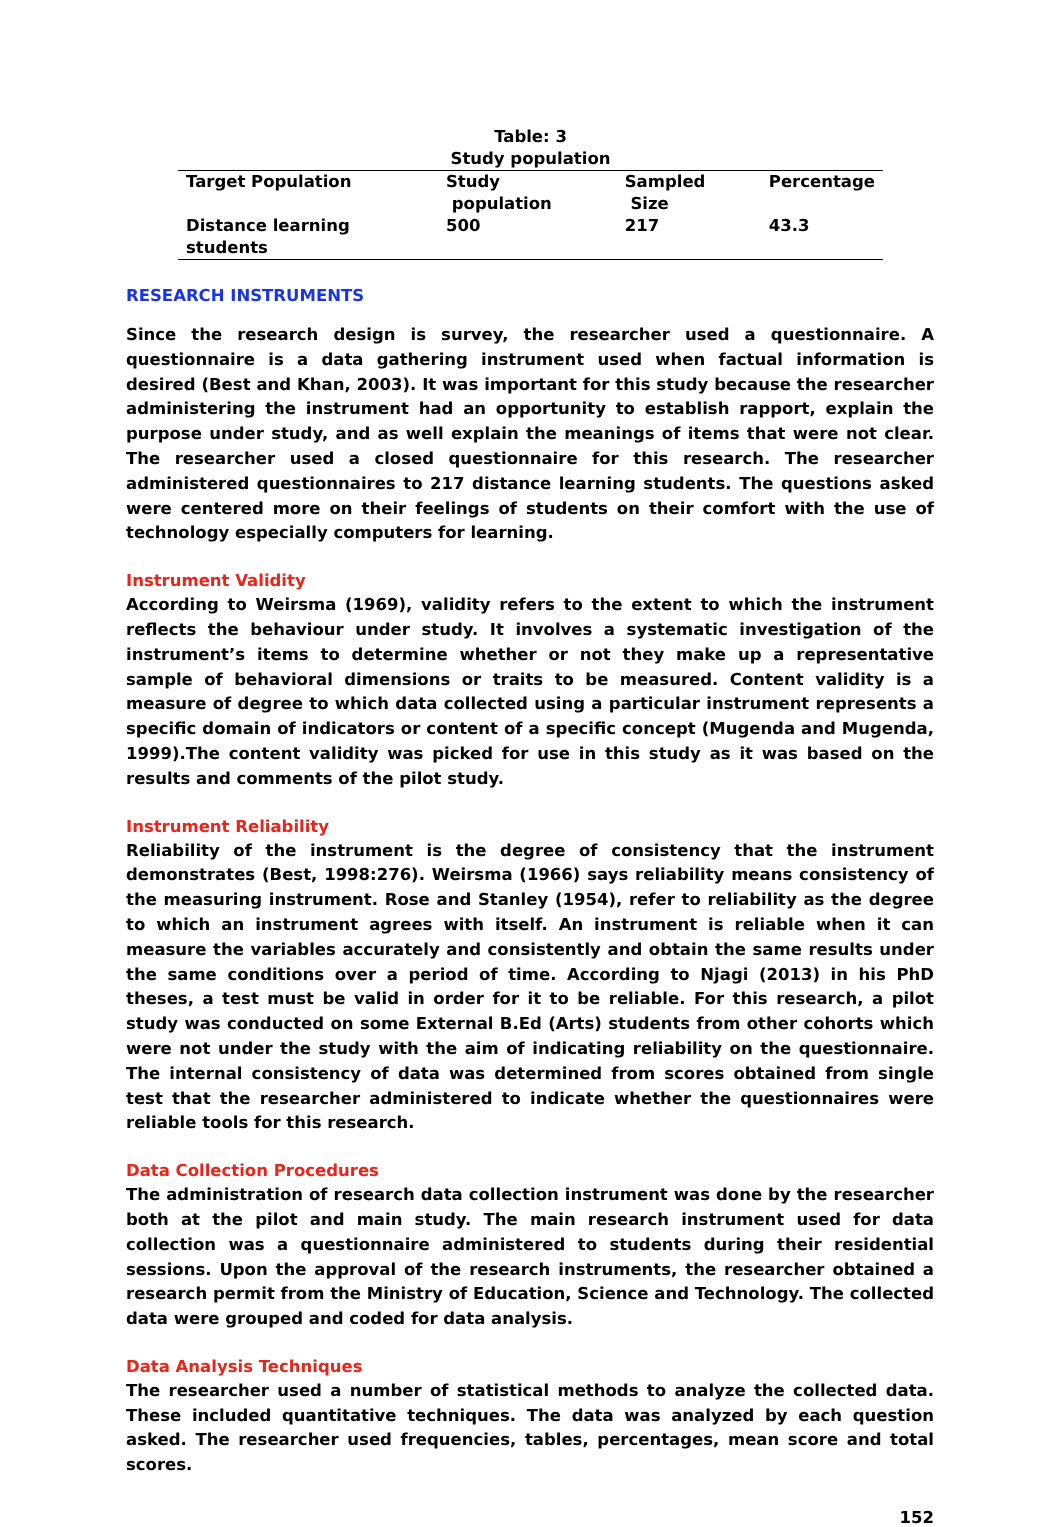Table: 3
Study population
| Target Population | Study population | Sampled Size | Percentage |
| --- | --- | --- | --- |
| Distance learning students | 500 | 217 | 43.3 |
RESEARCH INSTRUMENTS
Since the research design is survey, the researcher used a questionnaire. A questionnaire is a data gathering instrument used when factual information is desired (Best and Khan, 2003). It was important for this study because the researcher administering the instrument had an opportunity to establish rapport, explain the purpose under study, and as well explain the meanings of items that were not clear. The researcher used a closed questionnaire for this research. The researcher administered questionnaires to 217 distance learning students. The questions asked were centered more on their feelings of students on their comfort with the use of technology especially computers for learning.
Instrument Validity
According to Weirsma (1969), validity refers to the extent to which the instrument reflects the behaviour under study. It involves a systematic investigation of the instrument’s items to determine whether or not they make up a representative sample of behavioral dimensions or traits to be measured. Content validity is a measure of degree to which data collected using a particular instrument represents a specific domain of indicators or content of a specific concept (Mugenda and Mugenda, 1999).The content validity was picked for use in this study as it was based on the results and comments of the pilot study.
Instrument Reliability
Reliability of the instrument is the degree of consistency that the instrument demonstrates (Best, 1998:276). Weirsma (1966) says reliability means consistency of the measuring instrument. Rose and Stanley (1954), refer to reliability as the degree to which an instrument agrees with itself. An instrument is reliable when it can measure the variables accurately and consistently and obtain the same results under the same conditions over a period of time. According to Njagi (2013) in his PhD theses, a test must be valid in order for it to be reliable. For this research, a pilot study was conducted on some External B.Ed (Arts) students from other cohorts which were not under the study with the aim of indicating reliability on the questionnaire. The internal consistency of data was determined from scores obtained from single test that the researcher administered to indicate whether the questionnaires were reliable tools for this research.
Data Collection Procedures
The administration of research data collection instrument was done by the researcher both at the pilot and main study. The main research instrument used for data collection was a questionnaire administered to students during their residential sessions. Upon the approval of the research instruments, the researcher obtained a research permit from the Ministry of Education, Science and Technology. The collected data were grouped and coded for data analysis.
Data Analysis Techniques
The researcher used a number of statistical methods to analyze the collected data. These included quantitative techniques. The data was analyzed by each question asked. The researcher used frequencies, tables, percentages, mean score and total scores.
152